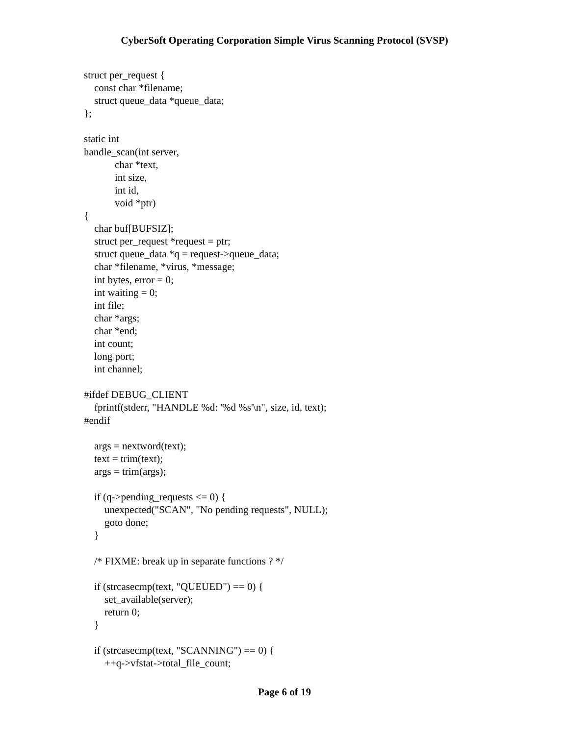CyberSoft Operating Corporation Simple Virus Scanning Protocol (SVSP)
struct per_request {
    const char *filename;
    struct queue_data *queue_data;
};

static int
handle_scan(int server,
            char *text,
            int size,
            int id,
            void *ptr)
{
    char buf[BUFSIZ];
    struct per_request *request = ptr;
    struct queue_data *q = request->queue_data;
    char *filename, *virus, *message;
    int bytes, error = 0;
    int waiting = 0;
    int file;
    char *args;
    char *end;
    int count;
    long port;
    int channel;

#ifdef DEBUG_CLIENT
    fprintf(stderr, "HANDLE %d: '%d %s'\n", size, id, text);
#endif

    args = nextword(text);
    text = trim(text);
    args = trim(args);

    if (q->pending_requests <= 0) {
        unexpected("SCAN", "No pending requests", NULL);
        goto done;
    }

    /* FIXME: break up in separate functions ? */

    if (strcasecmp(text, "QUEUED") == 0) {
        set_available(server);
        return 0;
    }

    if (strcasecmp(text, "SCANNING") == 0) {
        ++q->vfstat->total_file_count;
Page 6 of 19